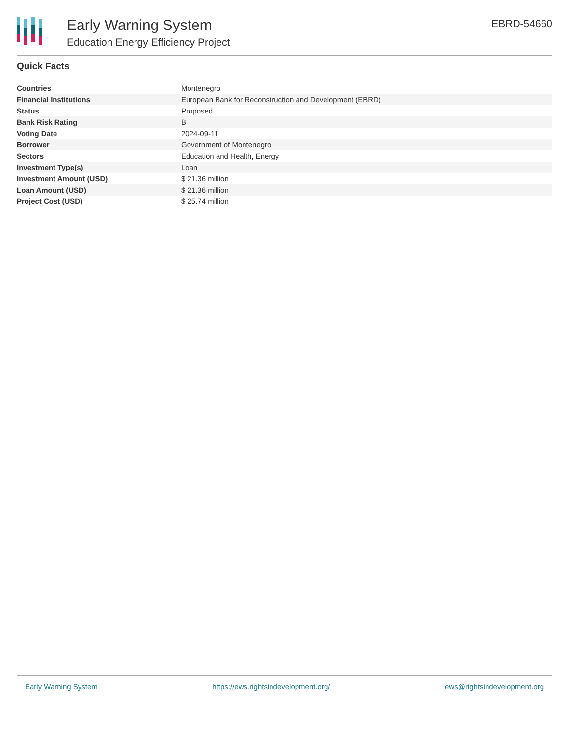Early Warning System
Education Energy Efficiency Project
EBRD-54660
Quick Facts
| Countries | Montenegro |
| Financial Institutions | European Bank for Reconstruction and Development (EBRD) |
| Status | Proposed |
| Bank Risk Rating | B |
| Voting Date | 2024-09-11 |
| Borrower | Government of Montenegro |
| Sectors | Education and Health, Energy |
| Investment Type(s) | Loan |
| Investment Amount (USD) | $ 21.36 million |
| Loan Amount (USD) | $ 21.36 million |
| Project Cost (USD) | $ 25.74 million |
Early Warning System https://ews.rightsindevelopment.org/ ews@rightsindevelopment.org